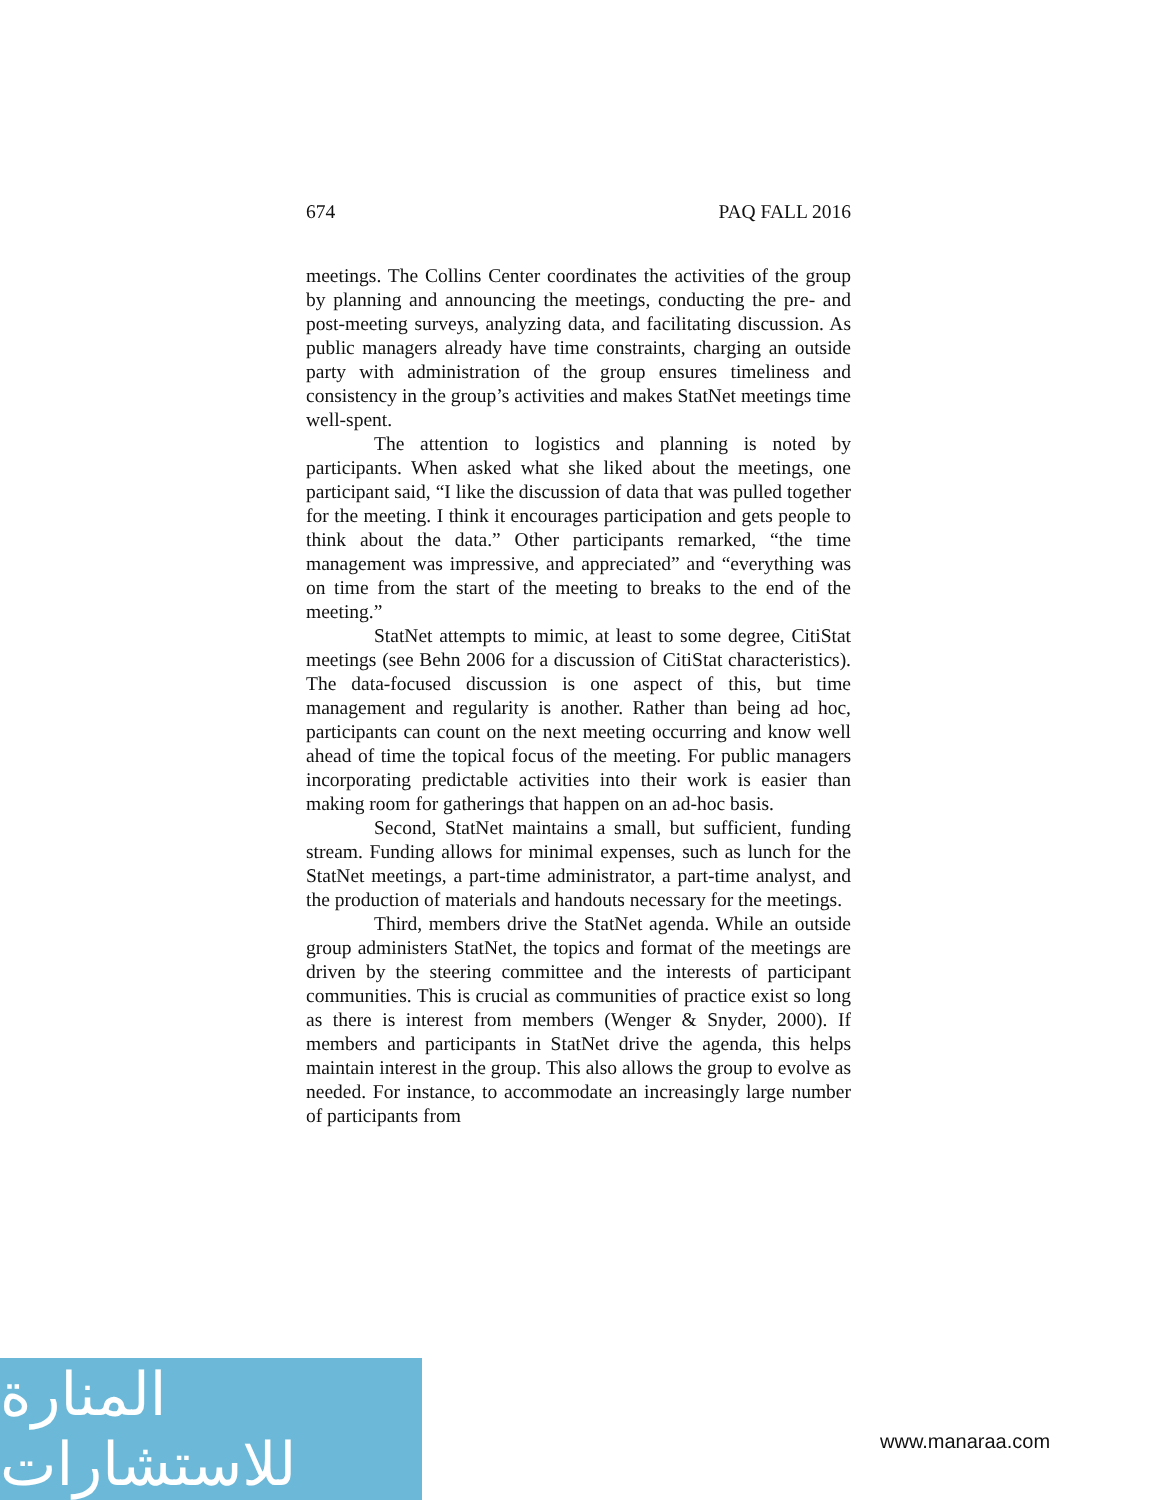674 PAQ FALL 2016
meetings. The Collins Center coordinates the activities of the group by planning and announcing the meetings, conducting the pre- and post-meeting surveys, analyzing data, and facilitating discussion. As public managers already have time constraints, charging an outside party with administration of the group ensures timeliness and consistency in the group’s activities and makes StatNet meetings time well-spent.
The attention to logistics and planning is noted by participants. When asked what she liked about the meetings, one participant said, “I like the discussion of data that was pulled together for the meeting. I think it encourages participation and gets people to think about the data.” Other participants remarked, “the time management was impressive, and appreciated” and “everything was on time from the start of the meeting to breaks to the end of the meeting.”
StatNet attempts to mimic, at least to some degree, CitiStat meetings (see Behn 2006 for a discussion of CitiStat characteristics). The data-focused discussion is one aspect of this, but time management and regularity is another. Rather than being ad hoc, participants can count on the next meeting occurring and know well ahead of time the topical focus of the meeting. For public managers incorporating predictable activities into their work is easier than making room for gatherings that happen on an ad-hoc basis.
Second, StatNet maintains a small, but sufficient, funding stream. Funding allows for minimal expenses, such as lunch for the StatNet meetings, a part-time administrator, a part-time analyst, and the production of materials and handouts necessary for the meetings.
Third, members drive the StatNet agenda. While an outside group administers StatNet, the topics and format of the meetings are driven by the steering committee and the interests of participant communities. This is crucial as communities of practice exist so long as there is interest from members (Wenger & Snyder, 2000). If members and participants in StatNet drive the agenda, this helps maintain interest in the group. This also allows the group to evolve as needed. For instance, to accommodate an increasingly large number of participants from
المنارة للاستشارات
www.manaraa.com